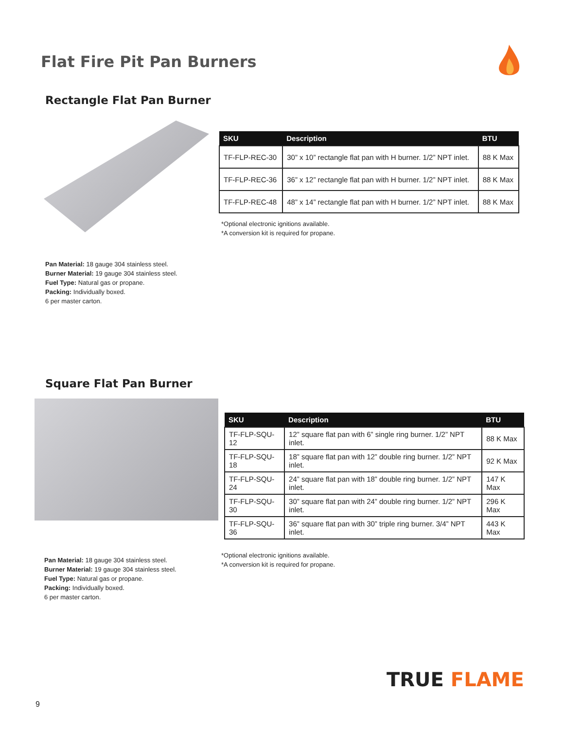Flat Fire Pit Pan Burners
Rectangle Flat Pan Burner
| SKU | Description | BTU |
| --- | --- | --- |
| TF-FLP-REC-30 | 30” x 10” rectangle flat pan with H burner. 1/2” NPT inlet. | 88 K Max |
| TF-FLP-REC-36 | 36” x 12” rectangle flat pan with H burner. 1/2” NPT inlet. | 88 K Max |
| TF-FLP-REC-48 | 48” x 14” rectangle flat pan with H burner. 1/2” NPT inlet. | 88 K Max |
*Optional electronic ignitions available.
*A conversion kit is required for propane.
Pan Material: 18 gauge 304 stainless steel.
Burner Material: 19 gauge 304 stainless steel.
Fuel Type: Natural gas or propane.
Packing: Individually boxed.
6 per master carton.
Square Flat Pan Burner
| SKU | Description | BTU |
| --- | --- | --- |
| TF-FLP-SQU-12 | 12” square flat pan with 6” single ring burner. 1/2” NPT inlet. | 88 K Max |
| TF-FLP-SQU-18 | 18” square flat pan with 12” double ring burner. 1/2” NPT inlet. | 92 K Max |
| TF-FLP-SQU-24 | 24” square flat pan with 18” double ring burner. 1/2” NPT inlet. | 147 K Max |
| TF-FLP-SQU-30 | 30” square flat pan with 24” double ring burner. 1/2” NPT inlet. | 296 K Max |
| TF-FLP-SQU-36 | 36” square flat pan with 30” triple ring burner. 3/4” NPT inlet. | 443 K Max |
*Optional electronic ignitions available.
*A conversion kit is required for propane.
Pan Material: 18 gauge 304 stainless steel.
Burner Material: 19 gauge 304 stainless steel.
Fuel Type: Natural gas or propane.
Packing: Individually boxed.
6 per master carton.
TRUE FLAME
9